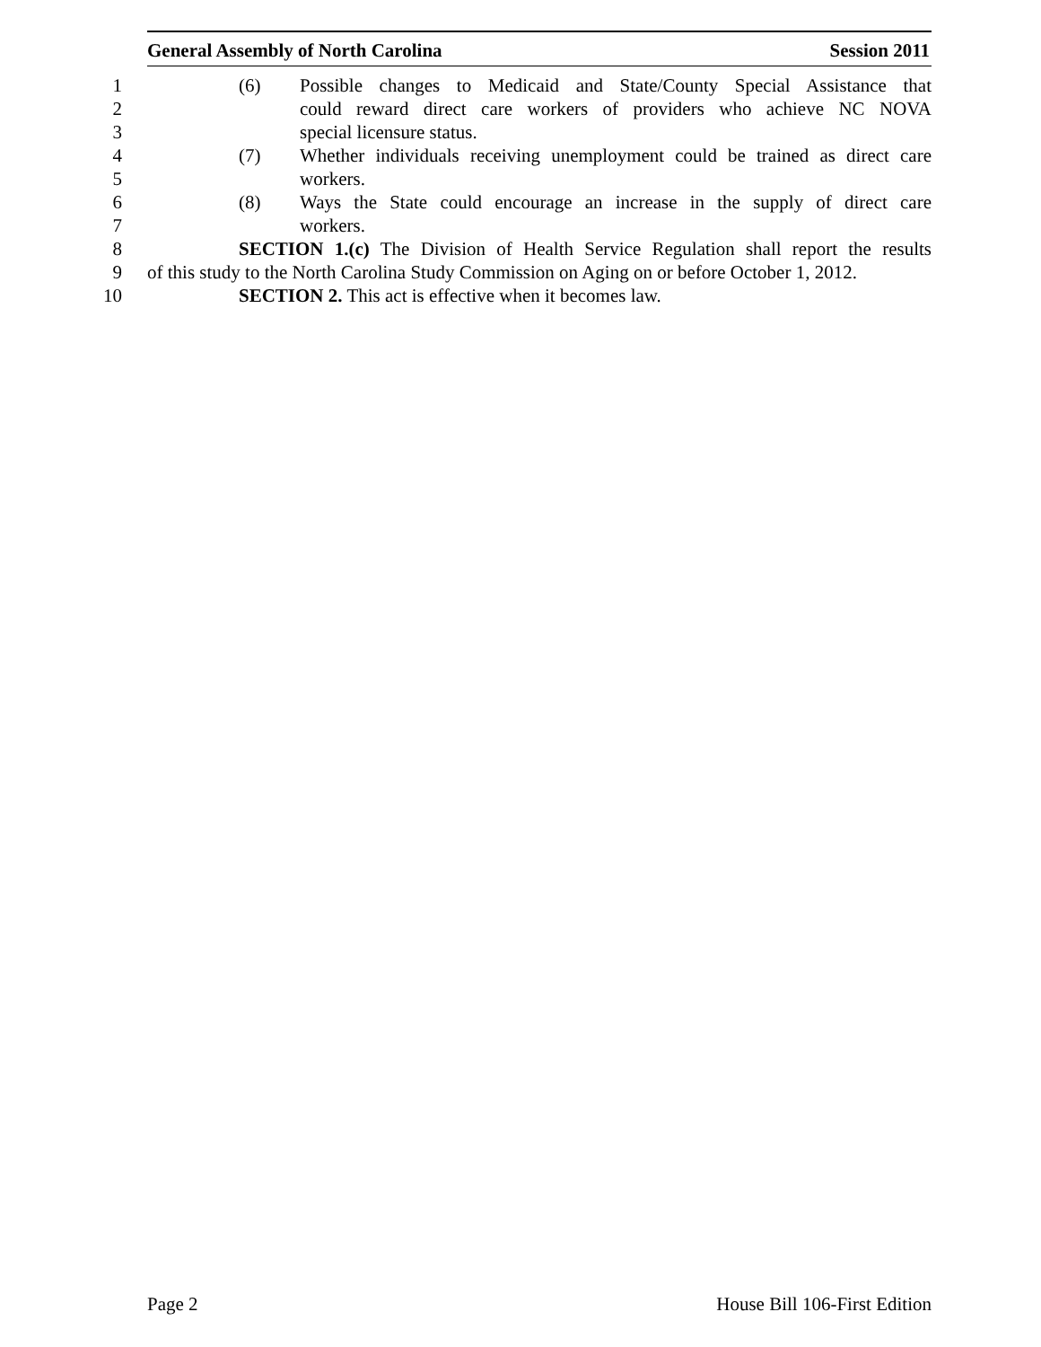General Assembly of North Carolina Session 2011
1 (6) Possible changes to Medicaid and State/County Special Assistance that
2 could reward direct care workers of providers who achieve NC NOVA
3 special licensure status.
4 (7) Whether individuals receiving unemployment could be trained as direct care
5 workers.
6 (8) Ways the State could encourage an increase in the supply of direct care
7 workers.
8 SECTION 1.(c) The Division of Health Service Regulation shall report the results
9 of this study to the North Carolina Study Commission on Aging on or before October 1, 2012.
10 SECTION 2. This act is effective when it becomes law.
Page 2 House Bill 106-First Edition